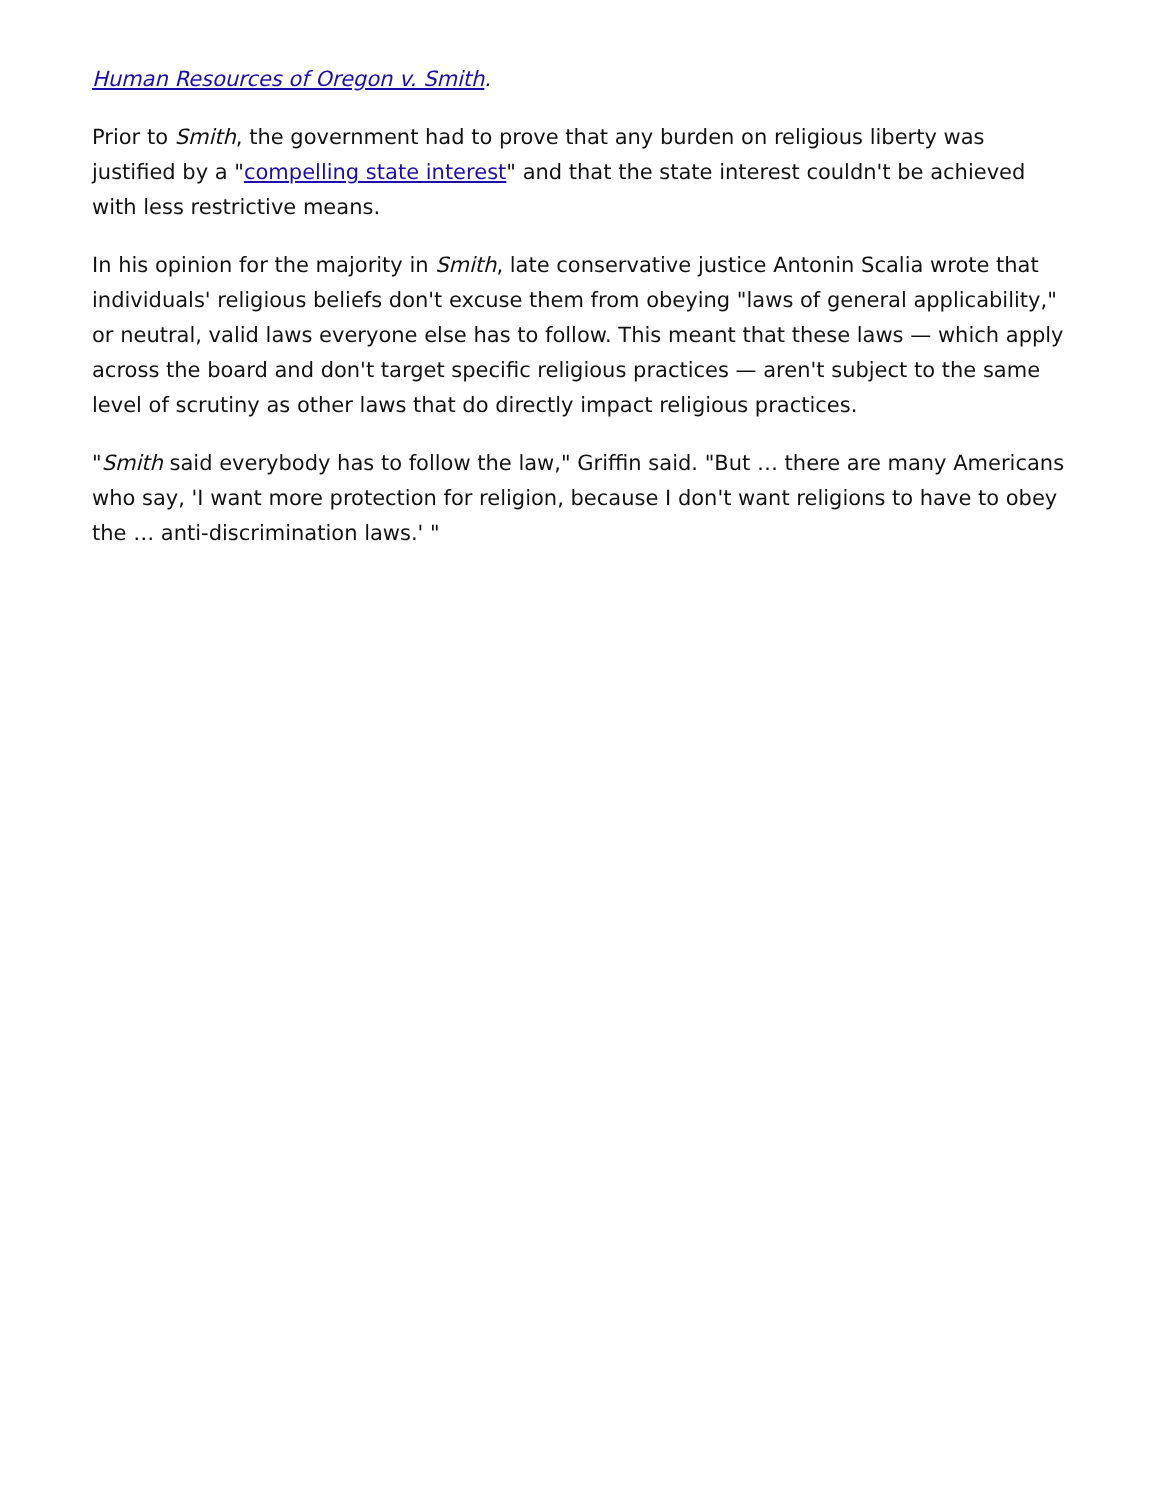Human Resources of Oregon v. Smith.
Prior to Smith, the government had to prove that any burden on religious liberty was justified by a "compelling state interest" and that the state interest couldn't be achieved with less restrictive means.
In his opinion for the majority in Smith, late conservative justice Antonin Scalia wrote that individuals' religious beliefs don't excuse them from obeying "laws of general applicability," or neutral, valid laws everyone else has to follow. This meant that these laws — which apply across the board and don't target specific religious practices — aren't subject to the same level of scrutiny as other laws that do directly impact religious practices.
"Smith said everybody has to follow the law," Griffin said. "But … there are many Americans who say, 'I want more protection for religion, because I don't want religions to have to obey the … anti-discrimination laws.' "